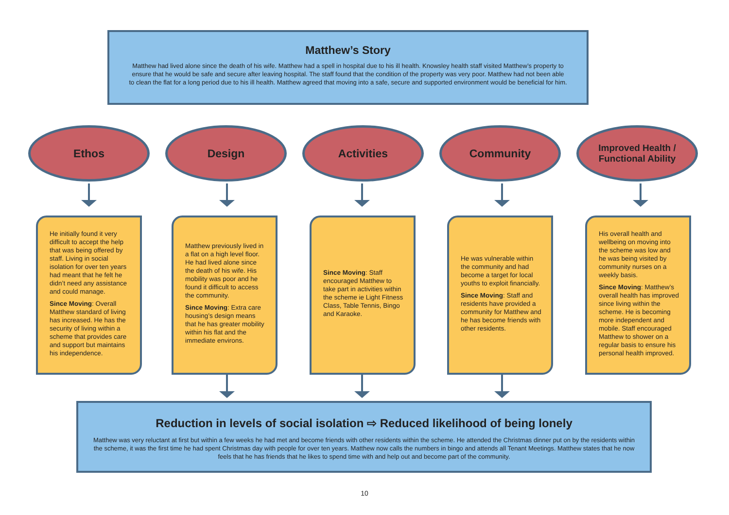Matthew’s Story
Matthew had lived alone since the death of his wife. Matthew had a spell in hospital due to his ill health. Knowsley health staff visited Matthew’s property to ensure that he would be safe and secure after leaving hospital. The staff found that the condition of the property was very poor. Matthew had not been able to clean the flat for a long period due to his ill health. Matthew agreed that moving into a safe, secure and supported environment would be beneficial for him.
Ethos Design Activities Community
Improved Health /
Functional Ability
He initially found it very difficult to accept the help that was being offered by staff. Living in social isolation for over ten years had meant that he felt he didn’t need any assistance and could manage.
Since Moving: Overall Matthew standard of living has increased. He has the security of living within a scheme that provides care and support but maintains his independence.
Matthew previously lived in a flat on a high level floor. He had lived alone since the death of his wife. His mobility was poor and he found it difficult to access the community.
Since Moving: Extra care housing’s design means that he has greater mobility within his flat and the immediate environs.
Since Moving: Staff encouraged Matthew to take part in activities within the scheme ie Light Fitness Class, Table Tennis, Bingo and Karaoke.
He was vulnerable within the community and had become a target for local youths to exploit financially.
Since Moving: Staff and residents have provided a community for Matthew and he has become friends with other residents.
His overall health and wellbeing on moving into the scheme was low and he was being visited by community nurses on a weekly basis.
Since Moving: Matthew’s overall health has improved since living within the scheme. He is becoming more independent and mobile. Staff encouraged Matthew to shower on a regular basis to ensure his personal health improved.
Reduction in levels of social isolation ⇨ Reduced likelihood of being lonely
Matthew was very reluctant at first but within a few weeks he had met and become friends with other residents within the scheme. He attended the Christmas dinner put on by the residents within the scheme, it was the first time he had spent Christmas day with people for over ten years. Matthew now calls the numbers in bingo and attends all Tenant Meetings. Matthew states that he now feels that he has friends that he likes to spend time with and help out and become part of the community.
10